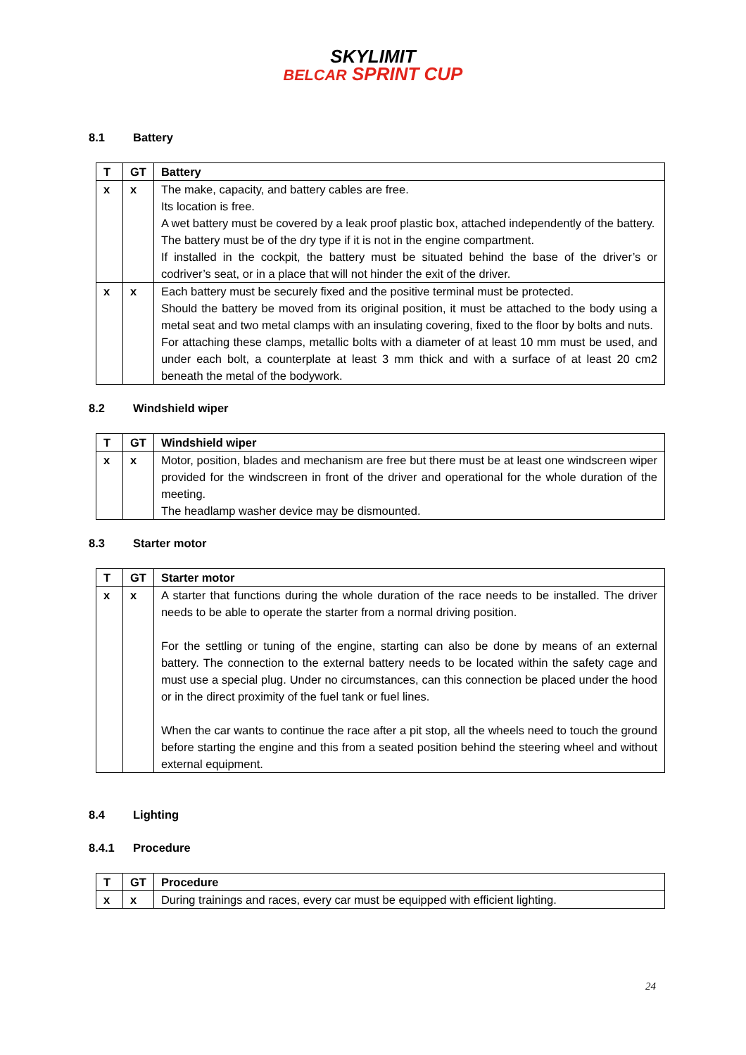SKYLIMIT
BELCAR SPRINT CUP
8.1 Battery
| T | GT | Battery |
| --- | --- | --- |
| x | x | The make, capacity, and battery cables are free. Its location is free. A wet battery must be covered by a leak proof plastic box, attached independently of the battery. The battery must be of the dry type if it is not in the engine compartment. If installed in the cockpit, the battery must be situated behind the base of the driver’s or codriver’s seat, or in a place that will not hinder the exit of the driver. |
| x | x | Each battery must be securely fixed and the positive terminal must be protected. Should the battery be moved from its original position, it must be attached to the body using a metal seat and two metal clamps with an insulating covering, fixed to the floor by bolts and nuts. For attaching these clamps, metallic bolts with a diameter of at least 10 mm must be used, and under each bolt, a counterplate at least 3 mm thick and with a surface of at least 20 cm2 beneath the metal of the bodywork. |
8.2 Windshield wiper
| T | GT | Windshield wiper |
| --- | --- | --- |
| x | x | Motor, position, blades and mechanism are free but there must be at least one windscreen wiper provided for the windscreen in front of the driver and operational for the whole duration of the meeting. The headlamp washer device may be dismounted. |
8.3 Starter motor
| T | GT | Starter motor |
| --- | --- | --- |
| x | x | A starter that functions during the whole duration of the race needs to be installed. The driver needs to be able to operate the starter from a normal driving position. For the settling or tuning of the engine, starting can also be done by means of an external battery. The connection to the external battery needs to be located within the safety cage and must use a special plug. Under no circumstances, can this connection be placed under the hood or in the direct proximity of the fuel tank or fuel lines. When the car wants to continue the race after a pit stop, all the wheels need to touch the ground before starting the engine and this from a seated position behind the steering wheel and without external equipment. |
8.4 Lighting
8.4.1 Procedure
| T | GT | Procedure |
| --- | --- | --- |
| x | x | During trainings and races, every car must be equipped with efficient lighting. |
24